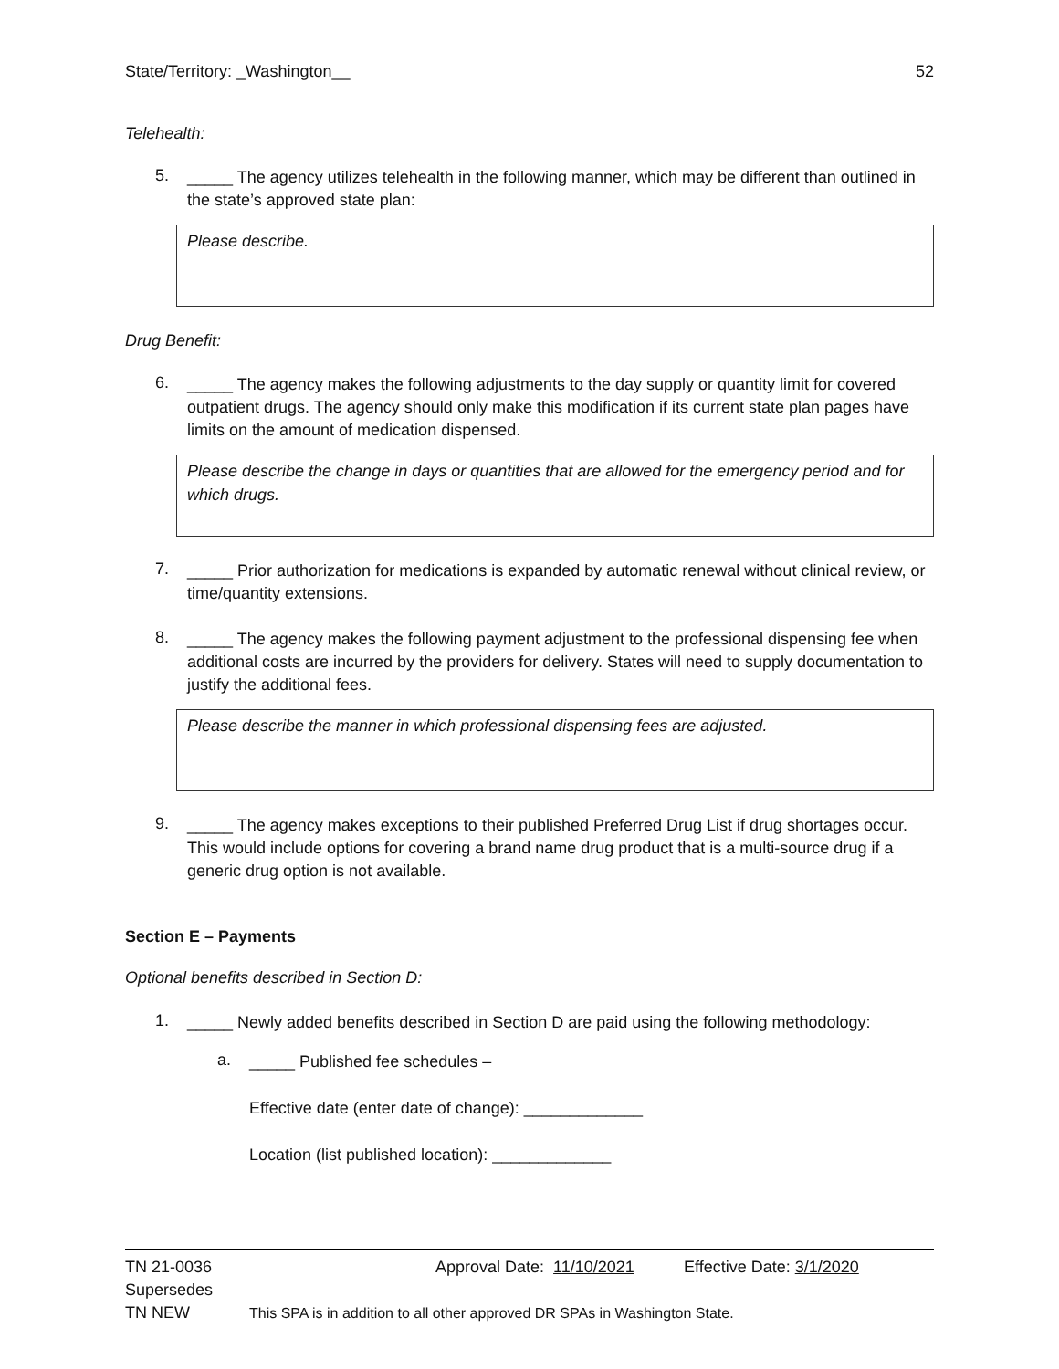State/Territory: _Washington__ 52
Telehealth:
5.
_____ The agency utilizes telehealth in the following manner, which may be different than outlined in the state’s approved state plan:
Please describe.
Drug Benefit:
6.
_____ The agency makes the following adjustments to the day supply or quantity limit for covered outpatient drugs. The agency should only make this modification if its current state plan pages have limits on the amount of medication dispensed.
Please describe the change in days or quantities that are allowed for the emergency period and for which drugs.
7.
_____ Prior authorization for medications is expanded by automatic renewal without clinical review, or time/quantity extensions.
8.
_____ The agency makes the following payment adjustment to the professional dispensing fee when additional costs are incurred by the providers for delivery. States will need to supply documentation to justify the additional fees.
Please describe the manner in which professional dispensing fees are adjusted.
9.
_____ The agency makes exceptions to their published Preferred Drug List if drug shortages occur. This would include options for covering a brand name drug product that is a multi-source drug if a generic drug option is not available.
Section E – Payments
Optional benefits described in Section D:
1.
_____ Newly added benefits described in Section D are paid using the following methodology:
a.
_____ Published fee schedules –
Effective date (enter date of change): _____________
Location (list published location): _____________
TN 21-0036 Approval Date: 11/10/2021 Effective Date: 3/1/2020
Supersedes
TN NEW This SPA is in addition to all other approved DR SPAs in Washington State.